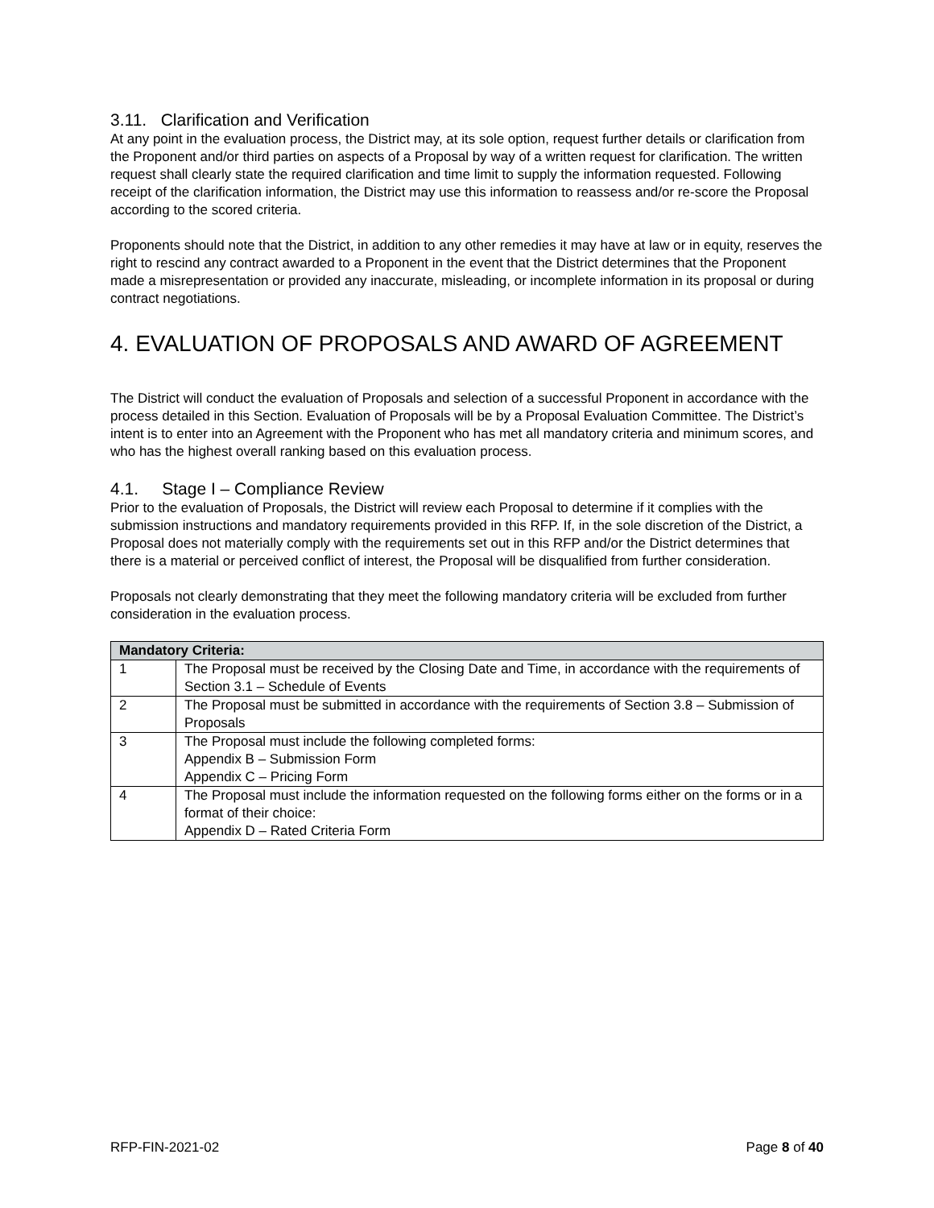3.11. Clarification and Verification
At any point in the evaluation process, the District may, at its sole option, request further details or clarification from the Proponent and/or third parties on aspects of a Proposal by way of a written request for clarification. The written request shall clearly state the required clarification and time limit to supply the information requested. Following receipt of the clarification information, the District may use this information to reassess and/or re-score the Proposal according to the scored criteria.
Proponents should note that the District, in addition to any other remedies it may have at law or in equity, reserves the right to rescind any contract awarded to a Proponent in the event that the District determines that the Proponent made a misrepresentation or provided any inaccurate, misleading, or incomplete information in its proposal or during contract negotiations.
4. EVALUATION OF PROPOSALS AND AWARD OF AGREEMENT
The District will conduct the evaluation of Proposals and selection of a successful Proponent in accordance with the process detailed in this Section. Evaluation of Proposals will be by a Proposal Evaluation Committee. The District’s intent is to enter into an Agreement with the Proponent who has met all mandatory criteria and minimum scores, and who has the highest overall ranking based on this evaluation process.
4.1. Stage I – Compliance Review
Prior to the evaluation of Proposals, the District will review each Proposal to determine if it complies with the submission instructions and mandatory requirements provided in this RFP. If, in the sole discretion of the District, a Proposal does not materially comply with the requirements set out in this RFP and/or the District determines that there is a material or perceived conflict of interest, the Proposal will be disqualified from further consideration.
Proposals not clearly demonstrating that they meet the following mandatory criteria will be excluded from further consideration in the evaluation process.
| Mandatory Criteria: | |
| --- | --- |
| 1 | The Proposal must be received by the Closing Date and Time, in accordance with the requirements of Section 3.1 – Schedule of Events |
| 2 | The Proposal must be submitted in accordance with the requirements of Section 3.8 – Submission of Proposals |
| 3 | The Proposal must include the following completed forms: Appendix B – Submission Form Appendix C – Pricing Form |
| 4 | The Proposal must include the information requested on the following forms either on the forms or in a format of their choice: Appendix D – Rated Criteria Form |
RFP-FIN-2021-02 Page 8 of 40